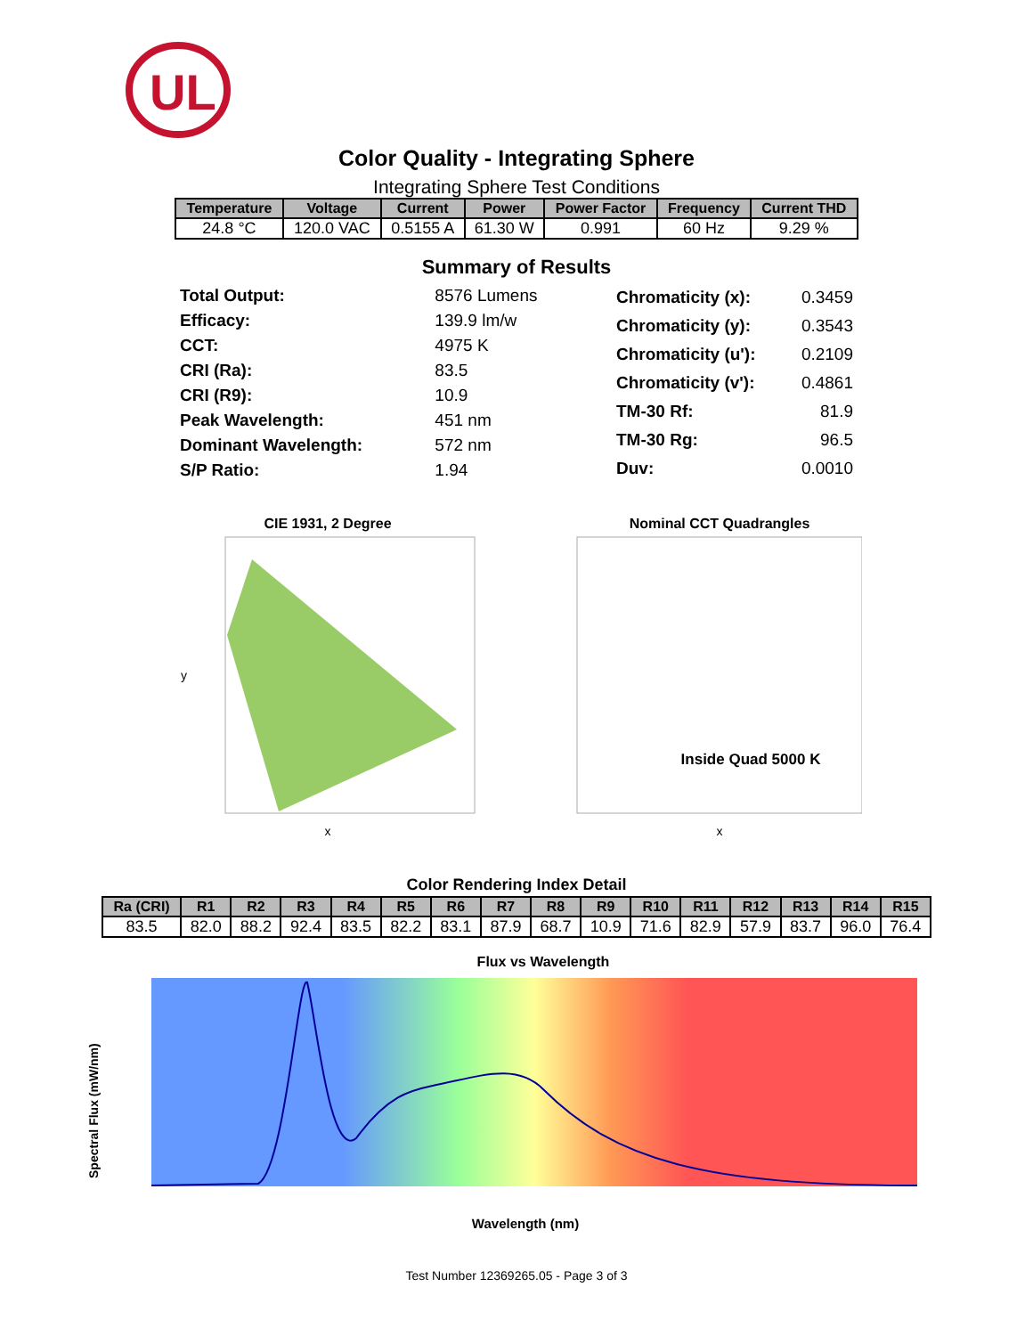UL
Color Quality - Integrating Sphere
Integrating Sphere Test Conditions
| Temperature | Voltage | Current | Power | Power Factor | Frequency | Current THD |
| --- | --- | --- | --- | --- | --- | --- |
| 24.8 °C | 120.0 VAC | 0.5155 A | 61.30 W | 0.991 | 60 Hz | 9.29 % |
Summary of Results
| Total Output: | 8576 Lumens |
| Efficacy: | 139.9 lm/w |
| CCT: | 4975 K |
| CRI (Ra): | 83.5 |
| CRI (R9): | 10.9 |
| Peak Wavelength: | 451 nm |
| Dominant Wavelength: | 572 nm |
| S/P Ratio: | 1.94 |
| Chromaticity (x): | 0.3459 |
| Chromaticity (y): | 0.3543 |
| Chromaticity (u'): | 0.2109 |
| Chromaticity (v'): | 0.4861 |
| TM-30 Rf: | 81.9 |
| TM-30 Rg: | 96.5 |
| Duv: | 0.0010 |
CIE 1931, 2 Degree
x
y
Nominal CCT Quadrangles
Inside Quad 5000 K
x
Color Rendering Index Detail
| Ra (CRI) | R1 | R2 | R3 | R4 | R5 | R6 | R7 | R8 | R9 | R10 | R11 | R12 | R13 | R14 | R15 |
| --- | --- | --- | --- | --- | --- | --- | --- | --- | --- | --- | --- | --- | --- | --- | --- |
| 83.5 | 82.0 | 88.2 | 92.4 | 83.5 | 82.2 | 83.1 | 87.9 | 68.7 | 10.9 | 71.6 | 82.9 | 57.9 | 83.7 | 96.0 | 76.4 |
Flux vs Wavelength
Wavelength (nm)
Spectral Flux (mW/nm)
Test Number 12369265.05 - Page 3 of 3